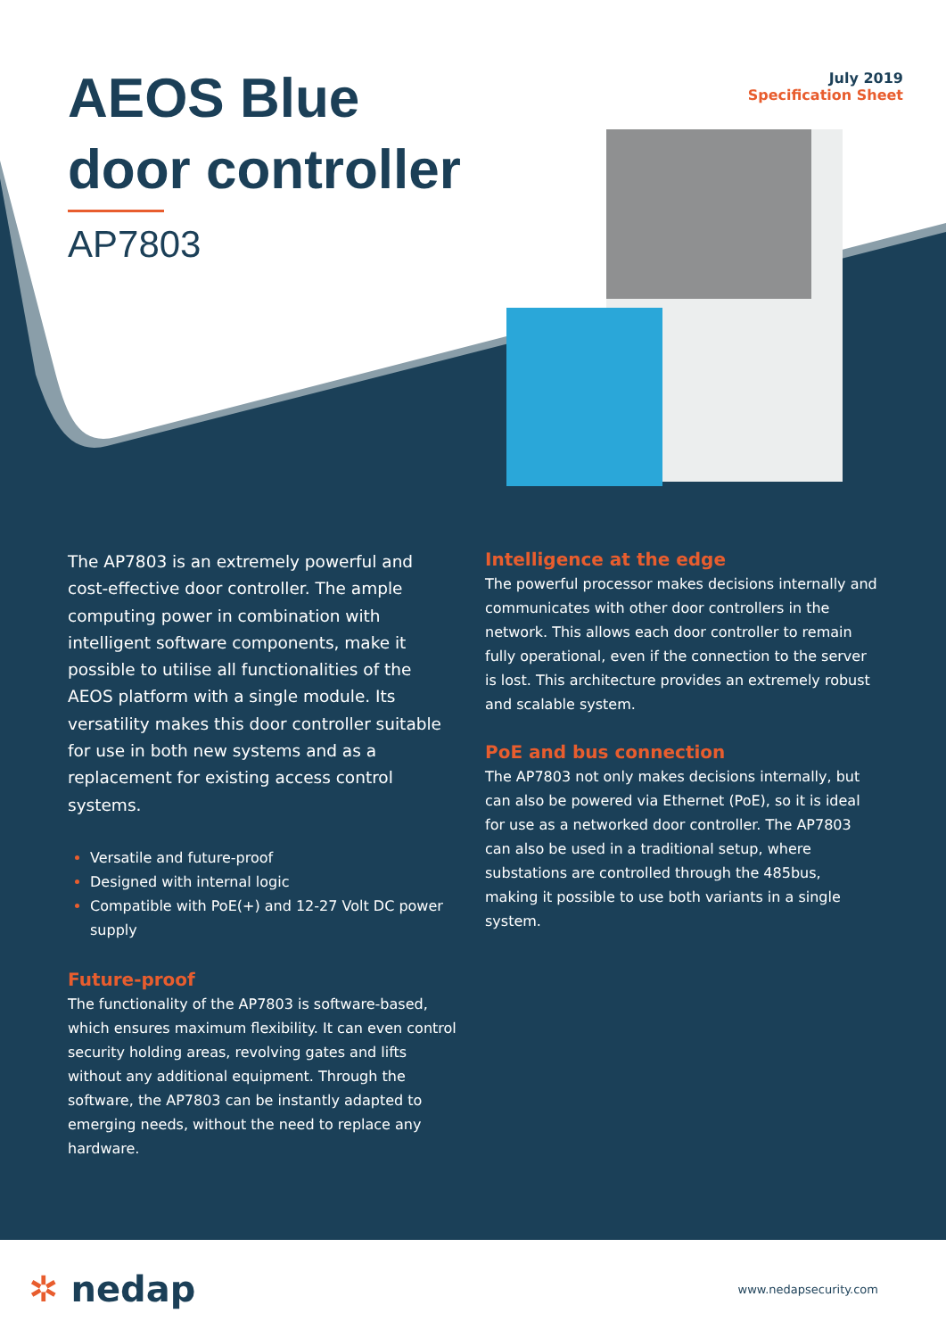July 2019
Specification Sheet
AEOS Blue
door controller
AP7803
The AP7803 is an extremely powerful and cost-effective door controller. The ample computing power in combination with intelligent software components, make it possible to utilise all functionalities of the AEOS platform with a single module. Its versatility makes this door controller suitable for use in both new systems and as a replacement for existing access control systems.
Versatile and future-proof
Designed with internal logic
Compatible with PoE(+) and 12-27 Volt DC power supply
Future-proof
The functionality of the AP7803 is software-based, which ensures maximum flexibility. It can even control security holding areas, revolving gates and lifts without any additional equipment. Through the software, the AP7803 can be instantly adapted to emerging needs, without the need to replace any hardware.
Intelligence at the edge
The powerful processor makes decisions internally and communicates with other door controllers in the network. This allows each door controller to remain fully operational, even if the connection to the server is lost. This architecture provides an extremely robust and scalable system.
PoE and bus connection
The AP7803 not only makes decisions internally, but can also be powered via Ethernet (PoE), so it is ideal for use as a networked door controller. The AP7803 can also be used in a traditional setup, where substations are controlled through the 485bus, making it possible to use both variants in a single system.
✲ nedap
www.nedapsecurity.com